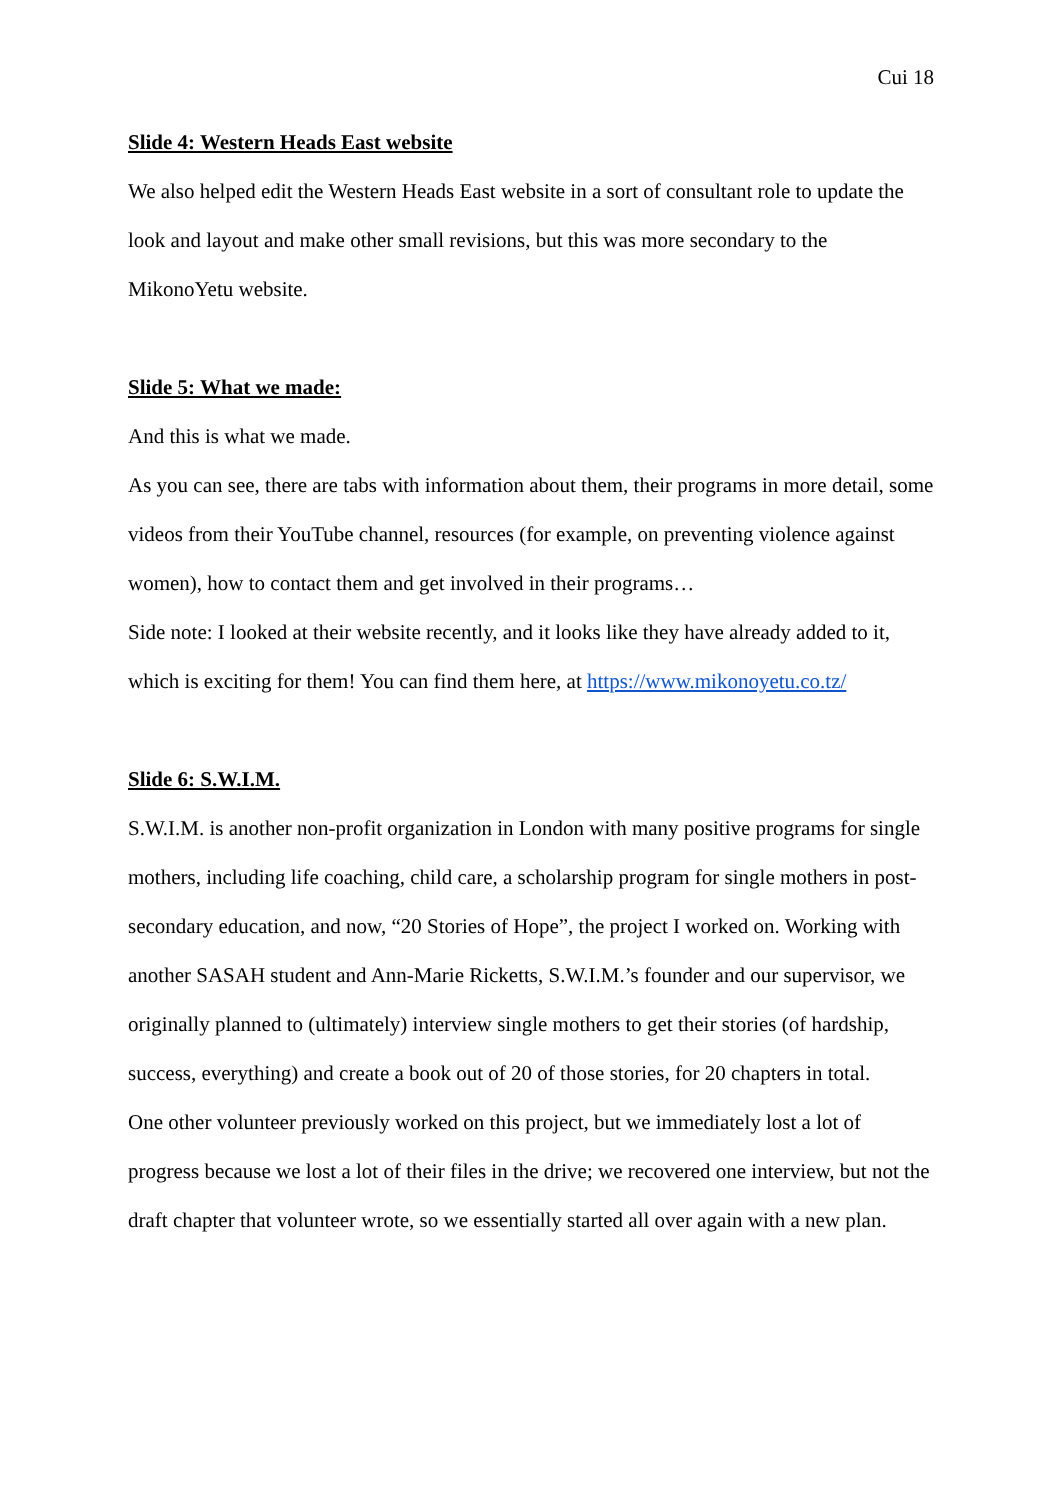Cui 18
Slide 4: Western Heads East website
We also helped edit the Western Heads East website in a sort of consultant role to update the look and layout and make other small revisions, but this was more secondary to the MikonoYetu website.
Slide 5: What we made:
And this is what we made.
As you can see, there are tabs with information about them, their programs in more detail, some videos from their YouTube channel, resources (for example, on preventing violence against women), how to contact them and get involved in their programs…
Side note: I looked at their website recently, and it looks like they have already added to it, which is exciting for them! You can find them here, at https://www.mikonoyetu.co.tz/
Slide 6: S.W.I.M.
S.W.I.M. is another non-profit organization in London with many positive programs for single mothers, including life coaching, child care, a scholarship program for single mothers in post-secondary education, and now, “20 Stories of Hope”, the project I worked on. Working with another SASAH student and Ann-Marie Ricketts, S.W.I.M.’s founder and our supervisor, we originally planned to (ultimately) interview single mothers to get their stories (of hardship, success, everything) and create a book out of 20 of those stories, for 20 chapters in total.
One other volunteer previously worked on this project, but we immediately lost a lot of progress because we lost a lot of their files in the drive; we recovered one interview, but not the draft chapter that volunteer wrote, so we essentially started all over again with a new plan.